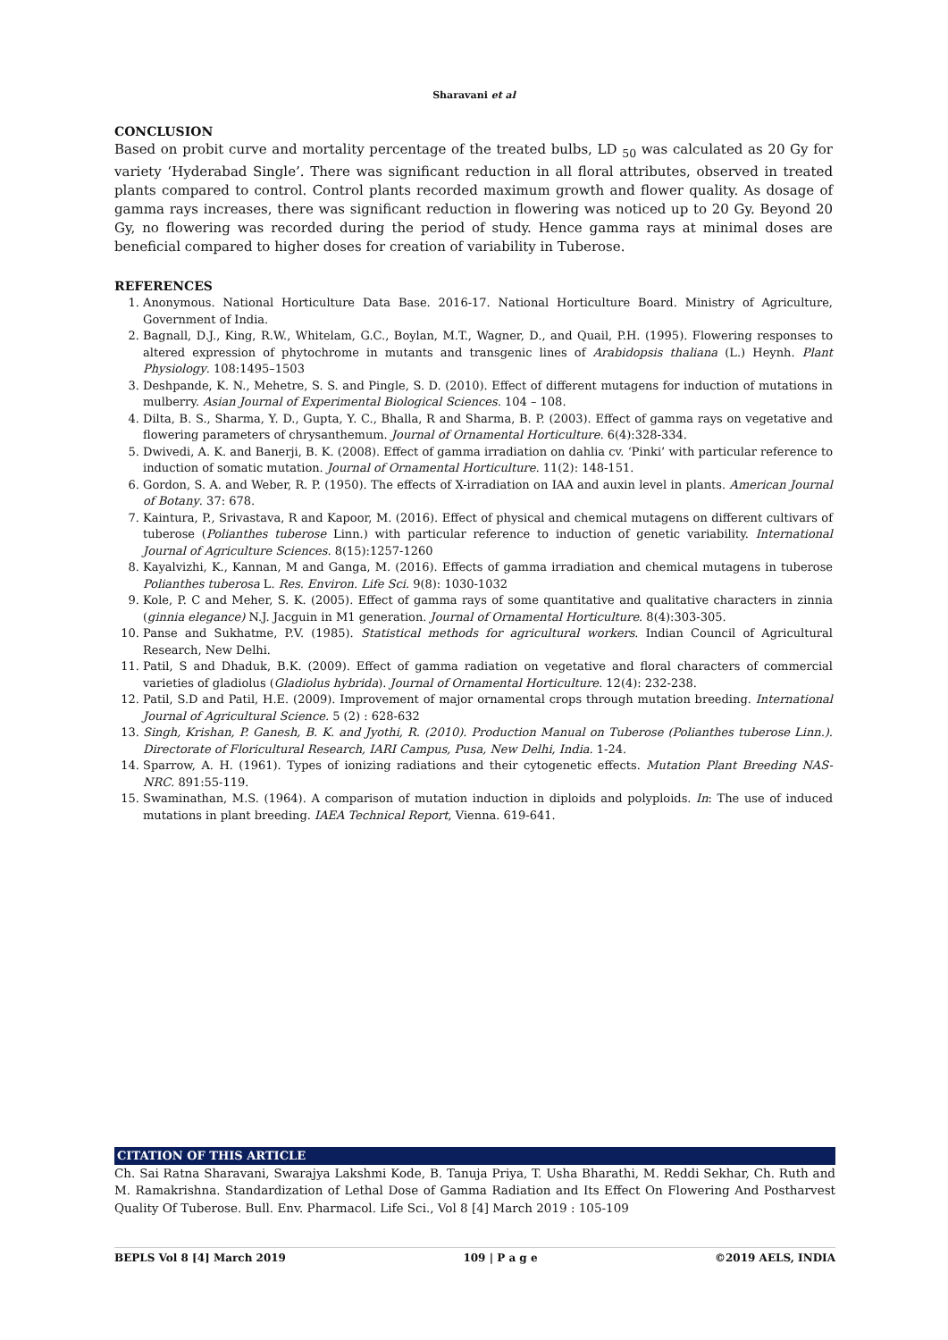Sharavani et al
CONCLUSION
Based on probit curve and mortality percentage of the treated bulbs, LD <sub>50</sub> was calculated as 20 Gy for variety ‘Hyderabad Single’. There was significant reduction in all floral attributes, observed in treated plants compared to control. Control plants recorded maximum growth and flower quality. As dosage of gamma rays increases, there was significant reduction in flowering was noticed up to 20 Gy. Beyond 20 Gy, no flowering was recorded during the period of study. Hence gamma rays at minimal doses are beneficial compared to higher doses for creation of variability in Tuberose.
REFERENCES
1. Anonymous. National Horticulture Data Base. 2016-17. National Horticulture Board. Ministry of Agriculture, Government of India.
2. Bagnall, D.J., King, R.W., Whitelam, G.C., Boylan, M.T., Wagner, D., and Quail, P.H. (1995). Flowering responses to altered expression of phytochrome in mutants and transgenic lines of Arabidopsis thaliana (L.) Heynh. Plant Physiology. 108:1495–1503
3. Deshpande, K. N., Mehetre, S. S. and Pingle, S. D. (2010). Effect of different mutagens for induction of mutations in mulberry. Asian Journal of Experimental Biological Sciences. 104 – 108.
4. Dilta, B. S., Sharma, Y. D., Gupta, Y. C., Bhalla, R and Sharma, B. P. (2003). Effect of gamma rays on vegetative and flowering parameters of chrysanthemum. Journal of Ornamental Horticulture. 6(4):328-334.
5. Dwivedi, A. K. and Banerji, B. K. (2008). Effect of gamma irradiation on dahlia cv. ‘Pinki’ with particular reference to induction of somatic mutation. Journal of Ornamental Horticulture. 11(2): 148-151.
6. Gordon, S. A. and Weber, R. P. (1950). The effects of X-irradiation on IAA and auxin level in plants. American Journal of Botany. 37: 678.
7. Kaintura, P., Srivastava, R and Kapoor, M. (2016). Effect of physical and chemical mutagens on different cultivars of tuberose (Polianthes tuberose Linn.) with particular reference to induction of genetic variability. International Journal of Agriculture Sciences. 8(15):1257-1260
8. Kayalvizhi, K., Kannan, M and Ganga, M. (2016). Effects of gamma irradiation and chemical mutagens in tuberose Polianthes tuberosa L. Res. Environ. Life Sci. 9(8): 1030-1032
9. Kole, P. C and Meher, S. K. (2005). Effect of gamma rays of some quantitative and qualitative characters in zinnia (ginnia elegance) N.J. Jacguin in M1 generation. Journal of Ornamental Horticulture. 8(4):303-305.
10. Panse and Sukhatme, P.V. (1985). Statistical methods for agricultural workers. Indian Council of Agricultural Research, New Delhi.
11. Patil, S and Dhaduk, B.K. (2009). Effect of gamma radiation on vegetative and floral characters of commercial varieties of gladiolus (Gladiolus hybrida). Journal of Ornamental Horticulture. 12(4): 232-238.
12. Patil, S.D and Patil, H.E. (2009). Improvement of major ornamental crops through mutation breeding. International Journal of Agricultural Science. 5 (2) : 628-632
13. Singh, Krishan, P. Ganesh, B. K. and Jyothi, R. (2010). Production Manual on Tuberose (Polianthes tuberose Linn.). Directorate of Floricultural Research, IARI Campus, Pusa, New Delhi, India. 1-24.
14. Sparrow, A. H. (1961). Types of ionizing radiations and their cytogenetic effects. Mutation Plant Breeding NAS-NRC. 891:55-119.
15. Swaminathan, M.S. (1964). A comparison of mutation induction in diploids and polyploids. In: The use of induced mutations in plant breeding. IAEA Technical Report, Vienna. 619-641.
CITATION OF THIS ARTICLE
Ch. Sai Ratna Sharavani, Swarajya Lakshmi Kode, B. Tanuja Priya, T. Usha Bharathi, M. Reddi Sekhar, Ch. Ruth and M. Ramakrishna. Standardization of Lethal Dose of Gamma Radiation and Its Effect On Flowering And Postharvest Quality Of Tuberose. Bull. Env. Pharmacol. Life Sci., Vol 8 [4] March 2019 : 105-109
BEPLS Vol 8 [4] March 2019 109 | P a g e ©2019 AELS, INDIA